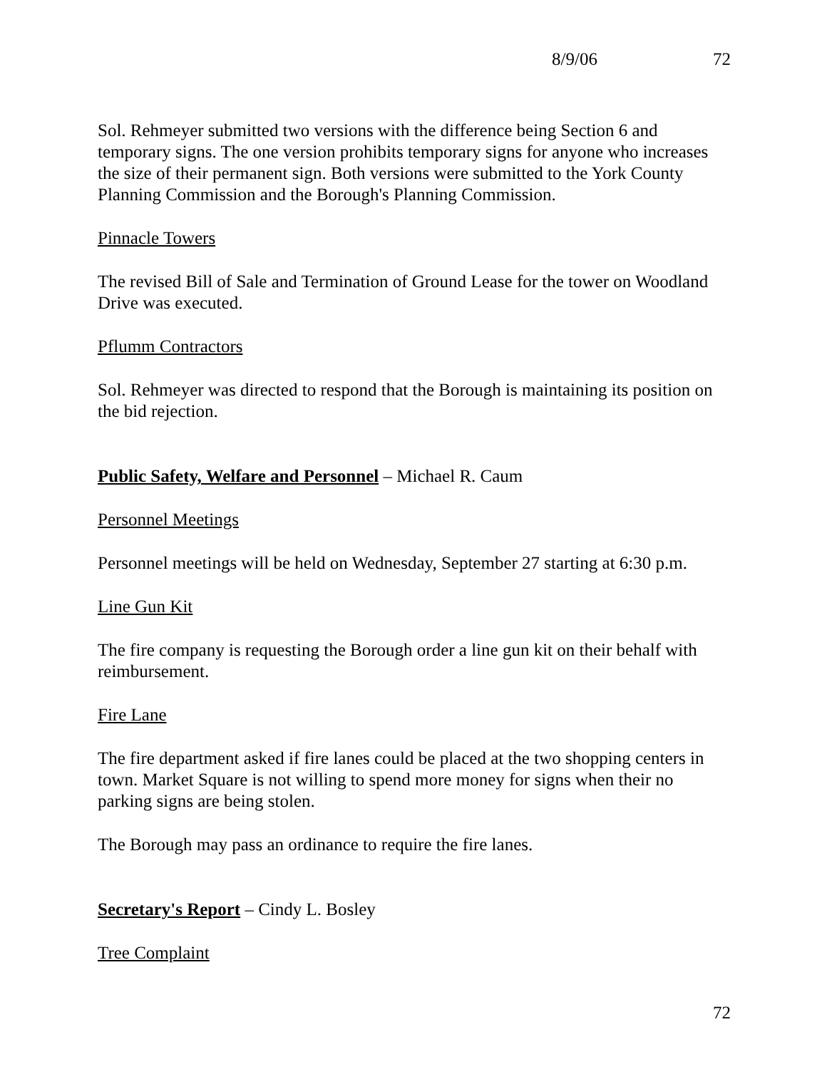8/9/06 72
Sol. Rehmeyer submitted two versions with the difference being Section 6 and temporary signs. The one version prohibits temporary signs for anyone who increases the size of their permanent sign. Both versions were submitted to the York County Planning Commission and the Borough's Planning Commission.
Pinnacle Towers
The revised Bill of Sale and Termination of Ground Lease for the tower on Woodland Drive was executed.
Pflumm Contractors
Sol. Rehmeyer was directed to respond that the Borough is maintaining its position on the bid rejection.
Public Safety, Welfare and Personnel – Michael R. Caum
Personnel Meetings
Personnel meetings will be held on Wednesday, September 27 starting at 6:30 p.m.
Line Gun Kit
The fire company is requesting the Borough order a line gun kit on their behalf with reimbursement.
Fire Lane
The fire department asked if fire lanes could be placed at the two shopping centers in town. Market Square is not willing to spend more money for signs when their no parking signs are being stolen.
The Borough may pass an ordinance to require the fire lanes.
Secretary's Report – Cindy L. Bosley
Tree Complaint
72